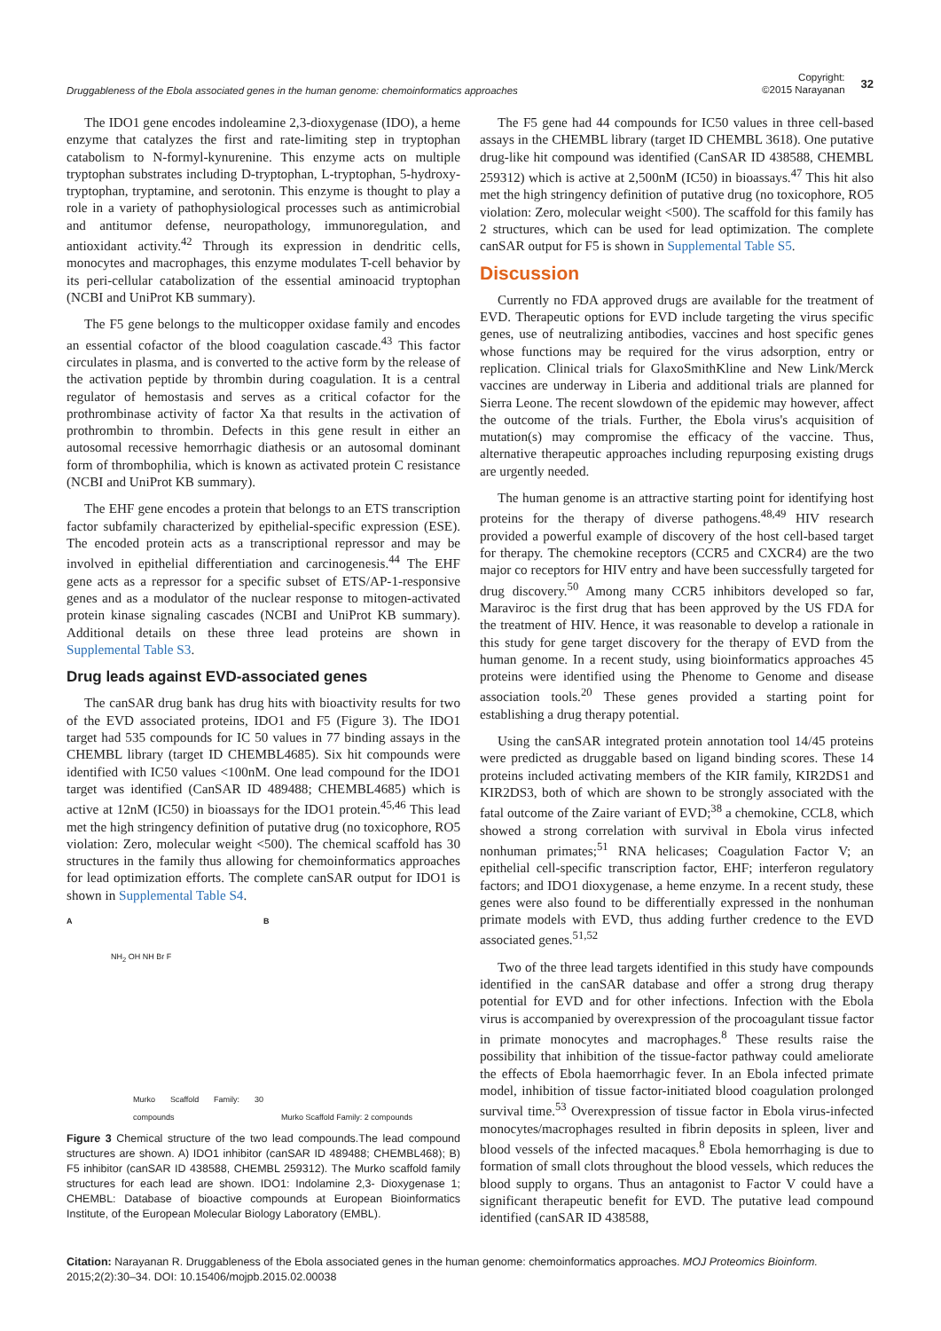Druggableness of the Ebola associated genes in the human genome: chemoinformatics approaches
Copyright:
©2015 Narayanan
32
The IDO1 gene encodes indoleamine 2,3-dioxygenase (IDO), a heme enzyme that catalyzes the first and rate-limiting step in tryptophan catabolism to N-formyl-kynurenine. This enzyme acts on multiple tryptophan substrates including D-tryptophan, L-tryptophan, 5-hydroxy-tryptophan, tryptamine, and serotonin. This enzyme is thought to play a role in a variety of pathophysiological processes such as antimicrobial and antitumor defense, neuropathology, immunoregulation, and antioxidant activity.<sup>42</sup> Through its expression in dendritic cells, monocytes and macrophages, this enzyme modulates T-cell behavior by its peri-cellular catabolization of the essential aminoacid tryptophan (NCBI and UniProt KB summary).
The F5 gene belongs to the multicopper oxidase family and encodes an essential cofactor of the blood coagulation cascade.<sup>43</sup> This factor circulates in plasma, and is converted to the active form by the release of the activation peptide by thrombin during coagulation. It is a central regulator of hemostasis and serves as a critical cofactor for the prothrombinase activity of factor Xa that results in the activation of prothrombin to thrombin. Defects in this gene result in either an autosomal recessive hemorrhagic diathesis or an autosomal dominant form of thrombophilia, which is known as activated protein C resistance (NCBI and UniProt KB summary).
The EHF gene encodes a protein that belongs to an ETS transcription factor subfamily characterized by epithelial-specific expression (ESE). The encoded protein acts as a transcriptional repressor and may be involved in epithelial differentiation and carcinogenesis.<sup>44</sup> The EHF gene acts as a repressor for a specific subset of ETS/AP-1-responsive genes and as a modulator of the nuclear response to mitogen-activated protein kinase signaling cascades (NCBI and UniProt KB summary). Additional details on these three lead proteins are shown in Supplemental Table S3.
Drug leads against EVD-associated genes
The canSAR drug bank has drug hits with bioactivity results for two of the EVD associated proteins, IDO1 and F5 (Figure 3). The IDO1 target had 535 compounds for IC 50 values in 77 binding assays in the CHEMBL library (target ID CHEMBL4685). Six hit compounds were identified with IC50 values <100nM. One lead compound for the IDO1 target was identified (CanSAR ID 489488; CHEMBL4685) which is active at 12nM (IC50) in bioassays for the IDO1 protein.<sup>45,46</sup> This lead met the high stringency definition of putative drug (no toxicophore, RO5 violation: Zero, molecular weight <500). The chemical scaffold has 30 structures in the family thus allowing for chemoinformatics approaches for lead optimization efforts. The complete canSAR output for IDO1 is shown in Supplemental Table S4.
A
NH<sub>2</sub> OH NH Br F
Murko Scaffold Family: 30 compounds
B
Murko Scaffold Family: 2 compounds
Figure 3 Chemical structure of the two lead compounds.The lead compound structures are shown. A) IDO1 inhibitor (canSAR ID 489488; CHEMBL468); B) F5 inhibitor (canSAR ID 438588, CHEMBL 259312). The Murko scaffold family structures for each lead are shown. IDO1: Indolamine 2,3- Dioxygenase 1; CHEMBL: Database of bioactive compounds at European Bioinformatics Institute, of the European Molecular Biology Laboratory (EMBL).
The F5 gene had 44 compounds for IC50 values in three cell-based assays in the CHEMBL library (target ID CHEMBL 3618). One putative drug-like hit compound was identified (CanSAR ID 438588, CHEMBL 259312) which is active at 2,500nM (IC50) in bioassays.<sup>47</sup> This hit also met the high stringency definition of putative drug (no toxicophore, RO5 violation: Zero, molecular weight <500). The scaffold for this family has 2 structures, which can be used for lead optimization. The complete canSAR output for F5 is shown in Supplemental Table S5.
Discussion
Currently no FDA approved drugs are available for the treatment of EVD. Therapeutic options for EVD include targeting the virus specific genes, use of neutralizing antibodies, vaccines and host specific genes whose functions may be required for the virus adsorption, entry or replication. Clinical trials for GlaxoSmithKline and New Link/Merck vaccines are underway in Liberia and additional trials are planned for Sierra Leone. The recent slowdown of the epidemic may however, affect the outcome of the trials. Further, the Ebola virus's acquisition of mutation(s) may compromise the efficacy of the vaccine. Thus, alternative therapeutic approaches including repurposing existing drugs are urgently needed.
The human genome is an attractive starting point for identifying host proteins for the therapy of diverse pathogens.<sup>48,49</sup> HIV research provided a powerful example of discovery of the host cell-based target for therapy. The chemokine receptors (CCR5 and CXCR4) are the two major co receptors for HIV entry and have been successfully targeted for drug discovery.<sup>50</sup> Among many CCR5 inhibitors developed so far, Maraviroc is the first drug that has been approved by the US FDA for the treatment of HIV. Hence, it was reasonable to develop a rationale in this study for gene target discovery for the therapy of EVD from the human genome. In a recent study, using bioinformatics approaches 45 proteins were identified using the Phenome to Genome and disease association tools.<sup>20</sup> These genes provided a starting point for establishing a drug therapy potential.
Using the canSAR integrated protein annotation tool 14/45 proteins were predicted as druggable based on ligand binding scores. These 14 proteins included activating members of the KIR family, KIR2DS1 and KIR2DS3, both of which are shown to be strongly associated with the fatal outcome of the Zaire variant of EVD;<sup>38</sup> a chemokine, CCL8, which showed a strong correlation with survival in Ebola virus infected nonhuman primates;<sup>51</sup> RNA helicases; Coagulation Factor V; an epithelial cell-specific transcription factor, EHF; interferon regulatory factors; and IDO1 dioxygenase, a heme enzyme. In a recent study, these genes were also found to be differentially expressed in the nonhuman primate models with EVD, thus adding further credence to the EVD associated genes.<sup>51,52</sup>
Two of the three lead targets identified in this study have compounds identified in the canSAR database and offer a strong drug therapy potential for EVD and for other infections. Infection with the Ebola virus is accompanied by overexpression of the procoagulant tissue factor in primate monocytes and macrophages.<sup>8</sup> These results raise the possibility that inhibition of the tissue-factor pathway could ameliorate the effects of Ebola haemorrhagic fever. In an Ebola infected primate model, inhibition of tissue factor-initiated blood coagulation prolonged survival time.<sup>53</sup> Overexpression of tissue factor in Ebola virus-infected monocytes/macrophages resulted in fibrin deposits in spleen, liver and blood vessels of the infected macaques.<sup>8</sup> Ebola hemorrhaging is due to formation of small clots throughout the blood vessels, which reduces the blood supply to organs. Thus an antagonist to Factor V could have a significant therapeutic benefit for EVD. The putative lead compound identified (canSAR ID 438588,
Citation: Narayanan R. Druggableness of the Ebola associated genes in the human genome: chemoinformatics approaches. MOJ Proteomics Bioinform. 2015;2(2):30‒34. DOI: 10.15406/mojpb.2015.02.00038